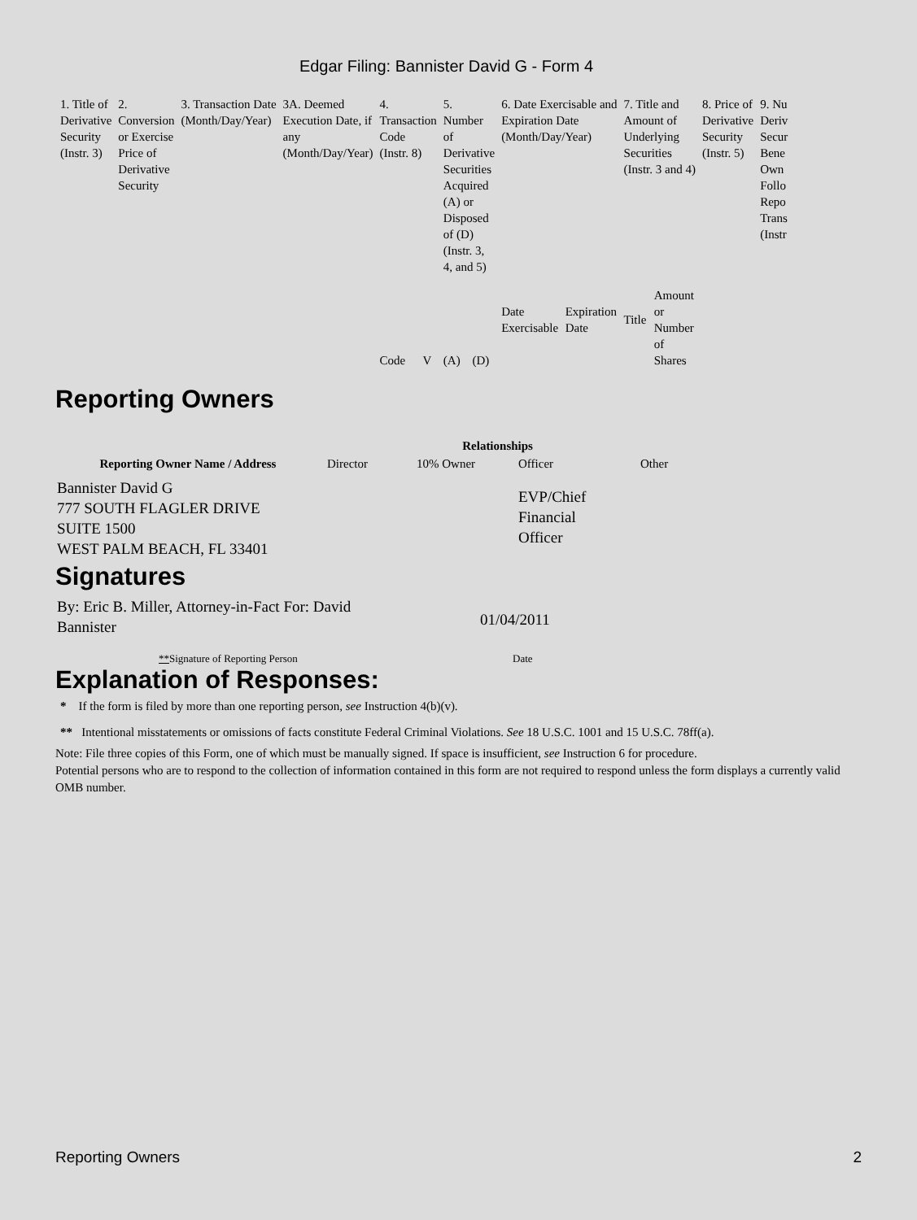Edgar Filing: Bannister David G - Form 4
| 1. Title of Derivative Security (Instr. 3) | 2. Conversion or Exercise Price of Derivative Security | 3. Transaction Date (Month/Day/Year) | 3A. Deemed Execution Date, if any (Month/Day/Year) | 4. Transaction Code (Instr. 8) | | 5. Number of Derivative Securities Acquired (A) or Disposed of (D) (Instr. 3, 4, and 5) | | 6. Date Exercisable and Expiration Date (Month/Day/Year) | | 7. Title and Amount of Underlying Securities (Instr. 3 and 4) | | 8. Price of Derivative Security (Instr. 5) | 9. Nu Deriv Secur Bene Own Follo Repo Trans (Instr |
| | | | | Code | V | (A) | (D) | Date Exercisable | Expiration Date | Title | Amount or Number of Shares | | |
Reporting Owners
| Reporting Owner Name / Address | Relationships | | | |
| --- | --- | --- | --- | --- |
| | Director | 10% Owner | Officer | Other |
| Bannister David G 777 SOUTH FLAGLER DRIVE SUITE 1500 WEST PALM BEACH, FL 33401 | | | EVP/Chief Financial Officer | |
Signatures
| By: Eric B. Miller, Attorney-in-Fact For: David Bannister | 01/04/2011 |
| ** Signature of Reporting Person | Date |
Explanation of Responses:
* If the form is filed by more than one reporting person, see Instruction 4(b)(v).
** Intentional misstatements or omissions of facts constitute Federal Criminal Violations. See 18 U.S.C. 1001 and 15 U.S.C. 78ff(a).
Note: File three copies of this Form, one of which must be manually signed. If space is insufficient, see Instruction 6 for procedure.
Potential persons who are to respond to the collection of information contained in this form are not required to respond unless the form displays a currently valid OMB number.
Reporting Owners 2